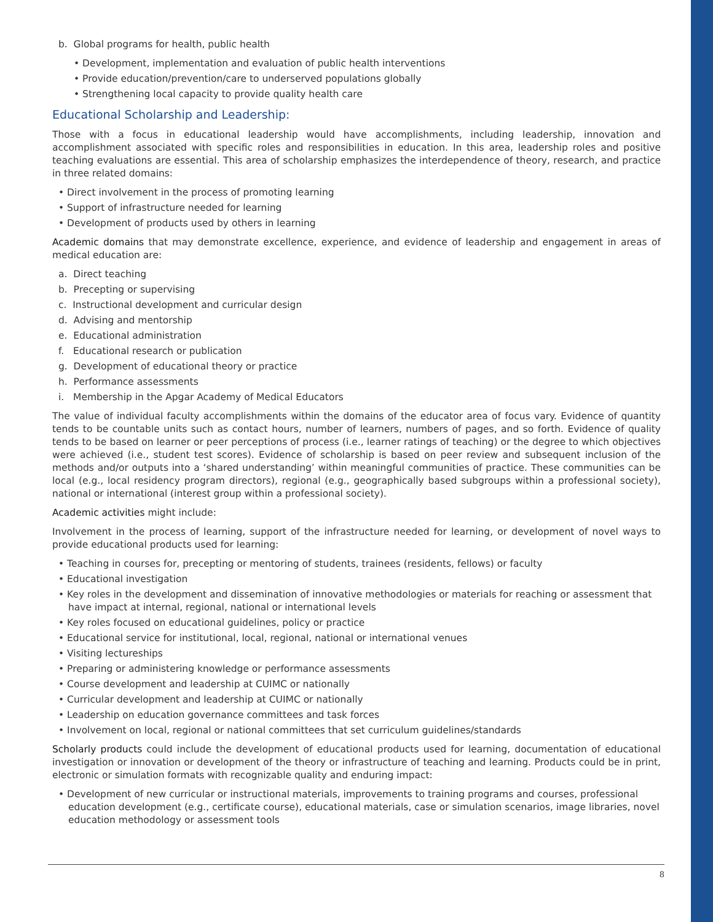b. Global programs for health, public health
• Development, implementation and evaluation of public health interventions
• Provide education/prevention/care to underserved populations globally
• Strengthening local capacity to provide quality health care
Educational Scholarship and Leadership:
Those with a focus in educational leadership would have accomplishments, including leadership, innovation and accomplishment associated with specific roles and responsibilities in education. In this area, leadership roles and positive teaching evaluations are essential. This area of scholarship emphasizes the interdependence of theory, research, and practice in three related domains:
• Direct involvement in the process of promoting learning
• Support of infrastructure needed for learning
• Development of products used by others in learning
Academic domains that may demonstrate excellence, experience, and evidence of leadership and engagement in areas of medical education are:
a. Direct teaching
b. Precepting or supervising
c. Instructional development and curricular design
d. Advising and mentorship
e. Educational administration
f. Educational research or publication
g. Development of educational theory or practice
h. Performance assessments
i. Membership in the Apgar Academy of Medical Educators
The value of individual faculty accomplishments within the domains of the educator area of focus vary. Evidence of quantity tends to be countable units such as contact hours, number of learners, numbers of pages, and so forth. Evidence of quality tends to be based on learner or peer perceptions of process (i.e., learner ratings of teaching) or the degree to which objectives were achieved (i.e., student test scores). Evidence of scholarship is based on peer review and subsequent inclusion of the methods and/or outputs into a ‘shared understanding’ within meaningful communities of practice. These communities can be local (e.g., local residency program directors), regional (e.g., geographically based subgroups within a professional society), national or international (interest group within a professional society).
Academic activities might include:
Involvement in the process of learning, support of the infrastructure needed for learning, or development of novel ways to provide educational products used for learning:
• Teaching in courses for, precepting or mentoring of students, trainees (residents, fellows) or faculty
• Educational investigation
• Key roles in the development and dissemination of innovative methodologies or materials for reaching or assessment that have impact at internal, regional, national or international levels
• Key roles focused on educational guidelines, policy or practice
• Educational service for institutional, local, regional, national or international venues
• Visiting lectureships
• Preparing or administering knowledge or performance assessments
• Course development and leadership at CUIMC or nationally
• Curricular development and leadership at CUIMC or nationally
• Leadership on education governance committees and task forces
• Involvement on local, regional or national committees that set curriculum guidelines/standards
Scholarly products could include the development of educational products used for learning, documentation of educational investigation or innovation or development of the theory or infrastructure of teaching and learning. Products could be in print, electronic or simulation formats with recognizable quality and enduring impact:
• Development of new curricular or instructional materials, improvements to training programs and courses, professional education development (e.g., certificate course), educational materials, case or simulation scenarios, image libraries, novel education methodology or assessment tools
8